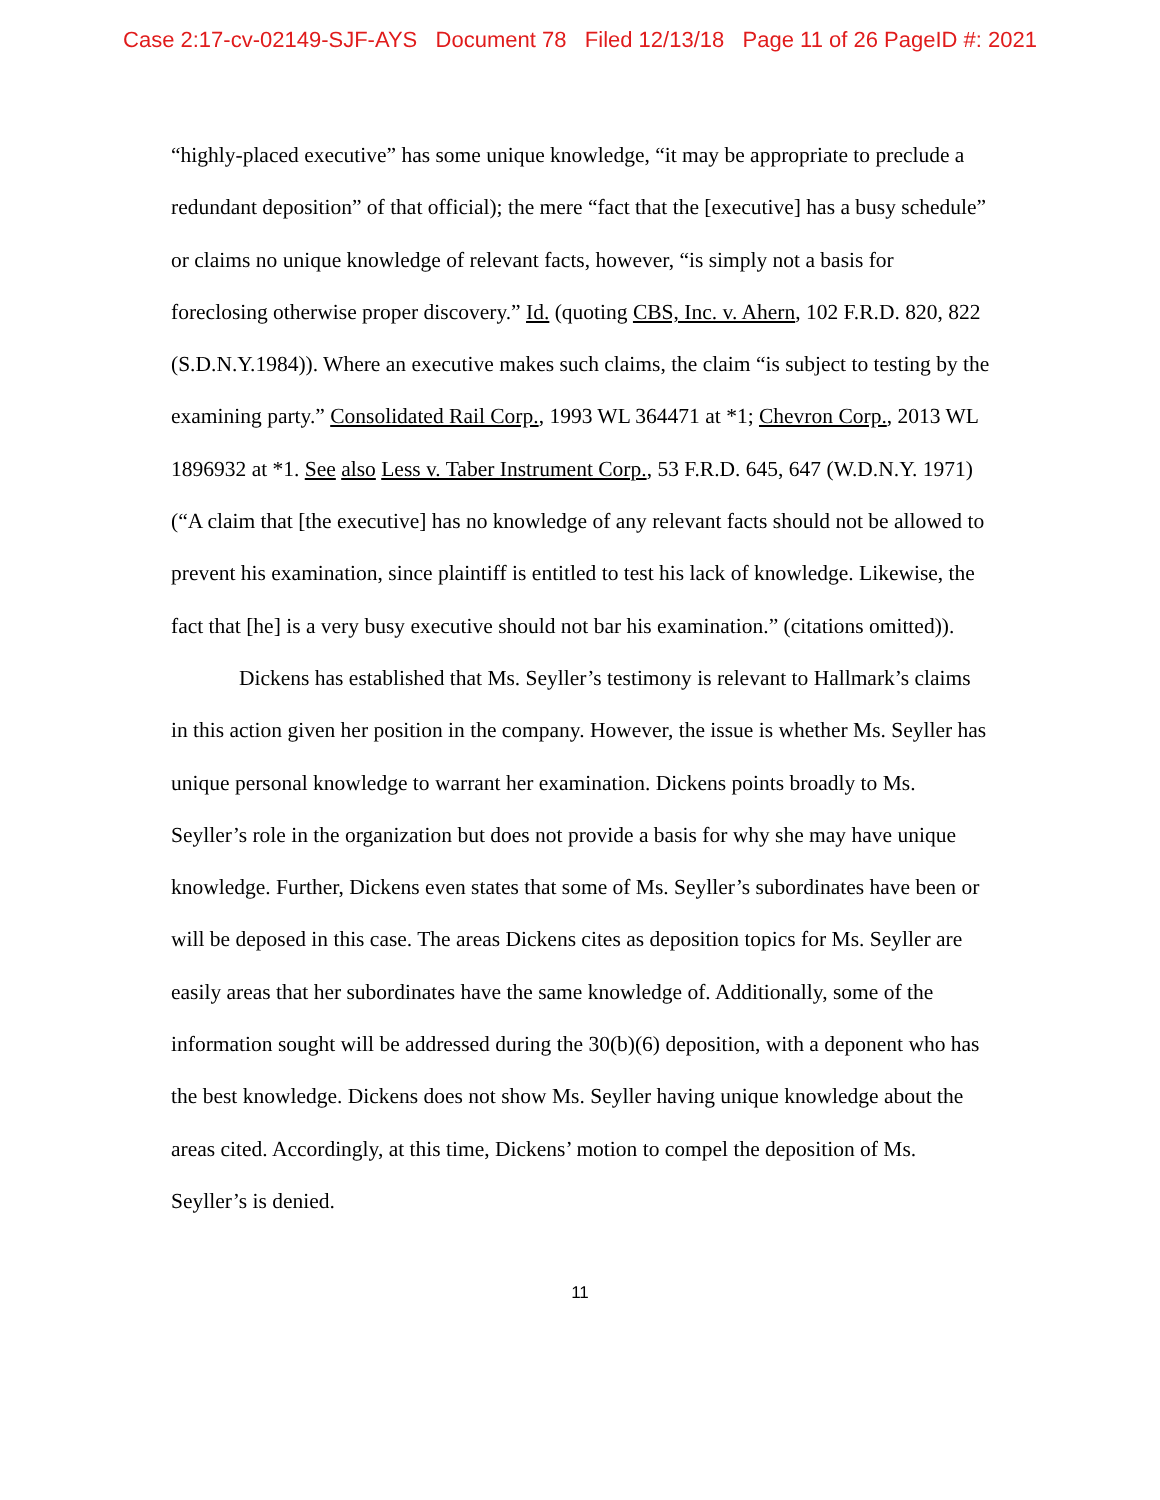Case 2:17-cv-02149-SJF-AYS Document 78 Filed 12/13/18 Page 11 of 26 PageID #: 2021
“highly-placed executive” has some unique knowledge, “it may be appropriate to preclude a redundant deposition” of that official); the mere “fact that the [executive] has a busy schedule” or claims no unique knowledge of relevant facts, however, “is simply not a basis for foreclosing otherwise proper discovery.” Id. (quoting CBS, Inc. v. Ahern, 102 F.R.D. 820, 822 (S.D.N.Y.1984)). Where an executive makes such claims, the claim “is subject to testing by the examining party.” Consolidated Rail Corp., 1993 WL 364471 at *1; Chevron Corp., 2013 WL 1896932 at *1. See also Less v. Taber Instrument Corp., 53 F.R.D. 645, 647 (W.D.N.Y. 1971) (“A claim that [the executive] has no knowledge of any relevant facts should not be allowed to prevent his examination, since plaintiff is entitled to test his lack of knowledge. Likewise, the fact that [he] is a very busy executive should not bar his examination.” (citations omitted)).
Dickens has established that Ms. Seyller’s testimony is relevant to Hallmark’s claims in this action given her position in the company. However, the issue is whether Ms. Seyller has unique personal knowledge to warrant her examination. Dickens points broadly to Ms. Seyller’s role in the organization but does not provide a basis for why she may have unique knowledge. Further, Dickens even states that some of Ms. Seyller’s subordinates have been or will be deposed in this case. The areas Dickens cites as deposition topics for Ms. Seyller are easily areas that her subordinates have the same knowledge of. Additionally, some of the information sought will be addressed during the 30(b)(6) deposition, with a deponent who has the best knowledge. Dickens does not show Ms. Seyller having unique knowledge about the areas cited. Accordingly, at this time, Dickens’ motion to compel the deposition of Ms. Seyller’s is denied.
11